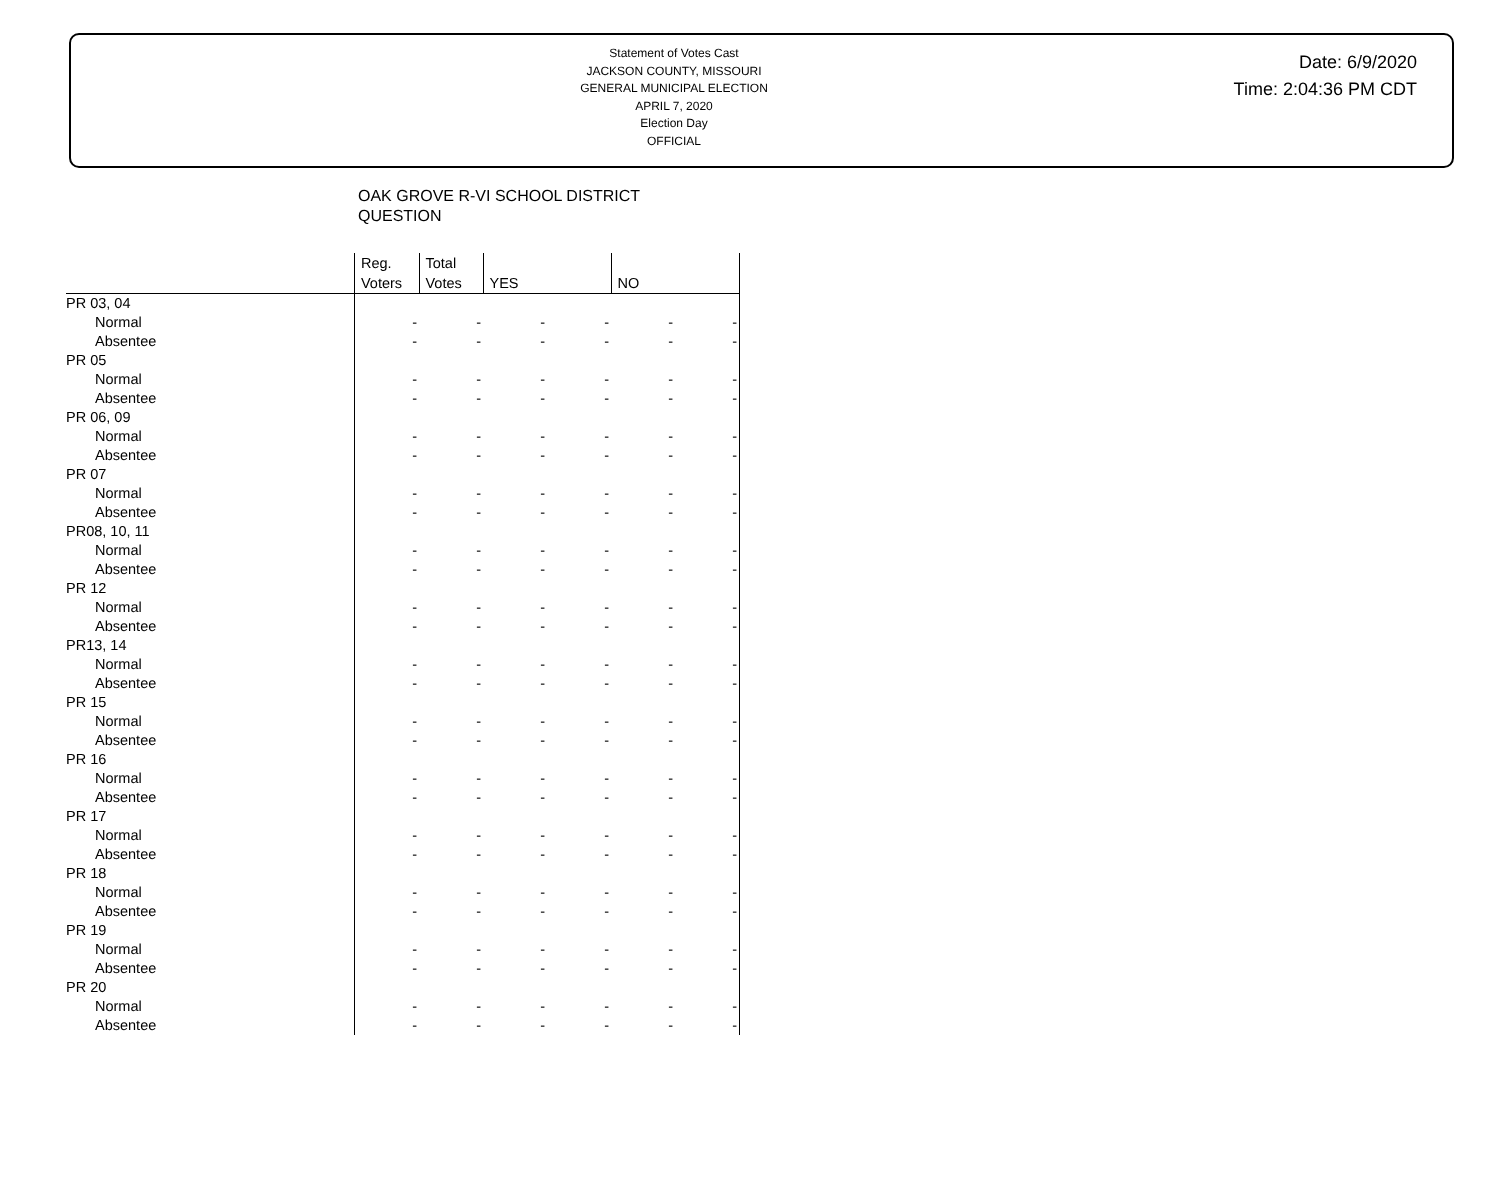Statement of Votes Cast
JACKSON COUNTY, MISSOURI
GENERAL MUNICIPAL ELECTION
APRIL 7, 2020
Election Day
OFFICIAL
Date: 6/9/2020
Time: 2:04:36 PM CDT
OAK GROVE R-VI SCHOOL DISTRICT
QUESTION
| | Reg. Voters | Total Votes | YES | | NO | |
| --- | --- | --- | --- | --- | --- | --- |
| PR 03, 04 | | | | | | |
| Normal | - | - | - | - | - | - |
| Absentee | - | - | - | - | - | - |
| PR 05 | | | | | | |
| Normal | - | - | - | - | - | - |
| Absentee | - | - | - | - | - | - |
| PR 06, 09 | | | | | | |
| Normal | - | - | - | - | - | - |
| Absentee | - | - | - | - | - | - |
| PR 07 | | | | | | |
| Normal | - | - | - | - | - | - |
| Absentee | - | - | - | - | - | - |
| PR08, 10, 11 | | | | | | |
| Normal | - | - | - | - | - | - |
| Absentee | - | - | - | - | - | - |
| PR 12 | | | | | | |
| Normal | - | - | - | - | - | - |
| Absentee | - | - | - | - | - | - |
| PR13, 14 | | | | | | |
| Normal | - | - | - | - | - | - |
| Absentee | - | - | - | - | - | - |
| PR 15 | | | | | | |
| Normal | - | - | - | - | - | - |
| Absentee | - | - | - | - | - | - |
| PR 16 | | | | | | |
| Normal | - | - | - | - | - | - |
| Absentee | - | - | - | - | - | - |
| PR 17 | | | | | | |
| Normal | - | - | - | - | - | - |
| Absentee | - | - | - | - | - | - |
| PR 18 | | | | | | |
| Normal | - | - | - | - | - | - |
| Absentee | - | - | - | - | - | - |
| PR 19 | | | | | | |
| Normal | - | - | - | - | - | - |
| Absentee | - | - | - | - | - | - |
| PR 20 | | | | | | |
| Normal | - | - | - | - | - | - |
| Absentee | - | - | - | - | - | - |